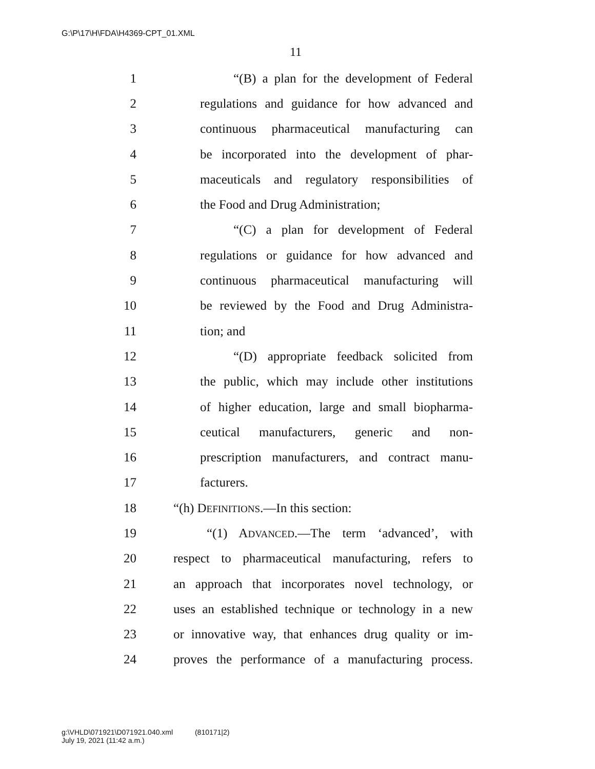G:\P\17\H\FDA\H4369-CPT_01.XML
11
1 “(B) a plan for the development of Federal
2 regulations and guidance for how advanced and
3 continuous pharmaceutical manufacturing can
4 be incorporated into the development of phar-
5 maceuticals and regulatory responsibilities of
6 the Food and Drug Administration;
7 “(C) a plan for development of Federal
8 regulations or guidance for how advanced and
9 continuous pharmaceutical manufacturing will
10 be reviewed by the Food and Drug Administra-
11 tion; and
12 “(D) appropriate feedback solicited from
13 the public, which may include other institutions
14 of higher education, large and small biopharma-
15 ceutical manufacturers, generic and non-
16 prescription manufacturers, and contract manu-
17 facturers.
18 “(h) DEFINITIONS.—In this section:
19 “(1) ADVANCED.—The term ‘advanced’, with
20 respect to pharmaceutical manufacturing, refers to
21 an approach that incorporates novel technology, or
22 uses an established technique or technology in a new
23 or innovative way, that enhances drug quality or im-
24 proves the performance of a manufacturing process.
g:\VHLD\071921\D071921.040.xml (810171|2)
July 19, 2021 (11:42 a.m.)